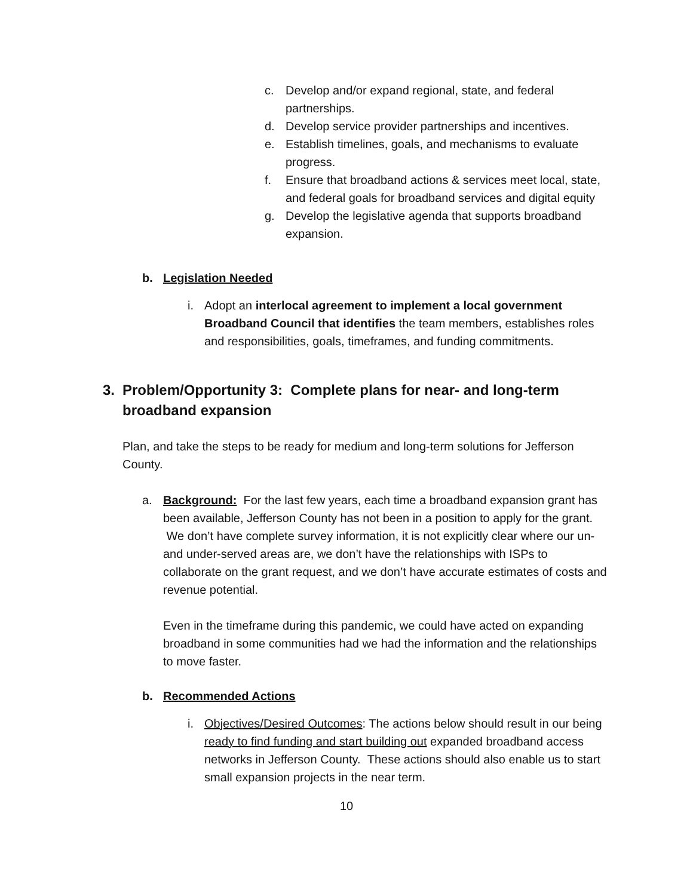c. Develop and/or expand regional, state, and federal partnerships.
d. Develop service provider partnerships and incentives.
e. Establish timelines, goals, and mechanisms to evaluate progress.
f. Ensure that broadband actions & services meet local, state, and federal goals for broadband services and digital equity
g. Develop the legislative agenda that supports broadband expansion.
b. Legislation Needed
i. Adopt an interlocal agreement to implement a local government Broadband Council that identifies the team members, establishes roles and responsibilities, goals, timeframes, and funding commitments.
3. Problem/Opportunity 3: Complete plans for near- and long-term broadband expansion
Plan, and take the steps to be ready for medium and long-term solutions for Jefferson County.
a. Background: For the last few years, each time a broadband expansion grant has been available, Jefferson County has not been in a position to apply for the grant. We don’t have complete survey information, it is not explicitly clear where our un- and under-served areas are, we don’t have the relationships with ISPs to collaborate on the grant request, and we don’t have accurate estimates of costs and revenue potential.
Even in the timeframe during this pandemic, we could have acted on expanding broadband in some communities had we had the information and the relationships to move faster.
b. Recommended Actions
i. Objectives/Desired Outcomes: The actions below should result in our being ready to find funding and start building out expanded broadband access networks in Jefferson County. These actions should also enable us to start small expansion projects in the near term.
10